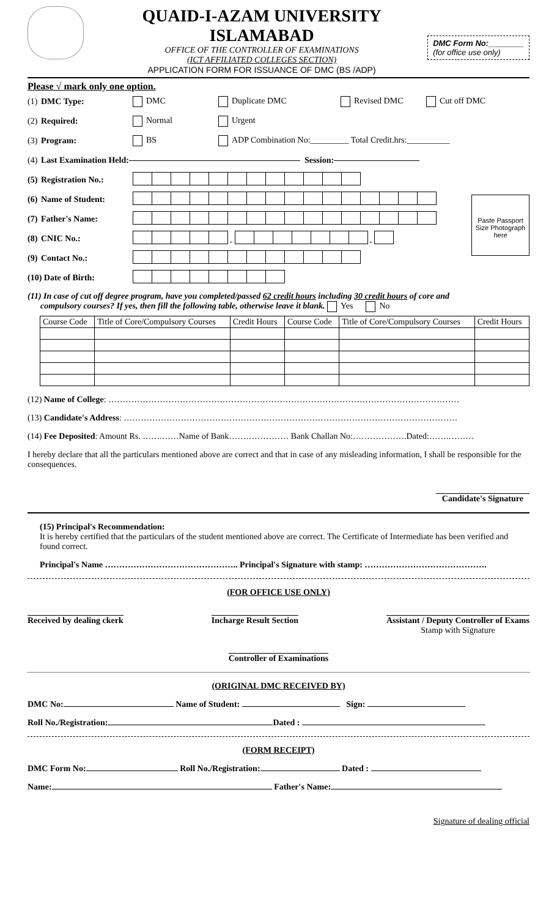QUAID-I-AZAM UNIVERSITY ISLAMABAD
OFFICE OF THE CONTROLLER OF EXAMINATIONS
(ICT AFFILIATED COLLEGES SECTION)
APPLICATION FORM FOR ISSUANCE OF DMC (BS /ADP)
DMC Form No:________
(for office use only)
Please √ mark only one option.
(1) DMC Type: DMC Duplicate DMC Revised DMC Cut off DMC
(2) Required: Normal Urgent
(3) Program: BS ADP Combination No:_________ Total Credit.hrs:__________
(4) Last Examination Held: Session:
(5) Registration No.:
(6) Name of Student:
(7) Father's Name:
(8) CNIC No.: - -
(9) Contact No.:
(10) Date of Birth:
Paste Passport Size Photograph here
(11) In case of cut off degree program, have you completed/passed 62 credit hours including 30 credit hours of core and
compulsory courses? If yes, then fill the following table, otherwise leave it blank. Yes No
| Course Code | Title of Core/Compulsory Courses | Credit Hours | Course Code | Title of Core/Compulsory Courses | Credit Hours |
| --- | --- | --- | --- | --- | --- |
(12) Name of College: ……………………………………………………………………………………………………………
(13) Candidate's Address: ………………………………………………………………………………………………………
(14) Fee Deposited: Amount Rs. …….……Name of Bank………………… Bank Challan No:……………….Dated:…….………
I hereby declare that all the particulars mentioned above are correct and that in case of any misleading information, I shall be responsible for the consequences.
Candidate's Signature
(15) Principal's Recommendation:
It is hereby certified that the particulars of the student mentioned above are correct. The Certificate of Intermediate has been verified and found correct.
Principal's Name ……………………………………….. Principal's Signature with stamp: …………………………………….
(FOR OFFICE USE ONLY)
Received by dealing ckerk Incharge Result Section Assistant / Deputy Controller of Exams
Stamp with Signature
Controller of Examinations
(ORIGINAL DMC RECEIVED BY)
DMC No: Name of Student: Sign:
Roll No./Registration: Dated :
(FORM RECEIPT)
DMC Form No: Roll No./Registration: Dated :
Name: Father's Name:
Signature of dealing official